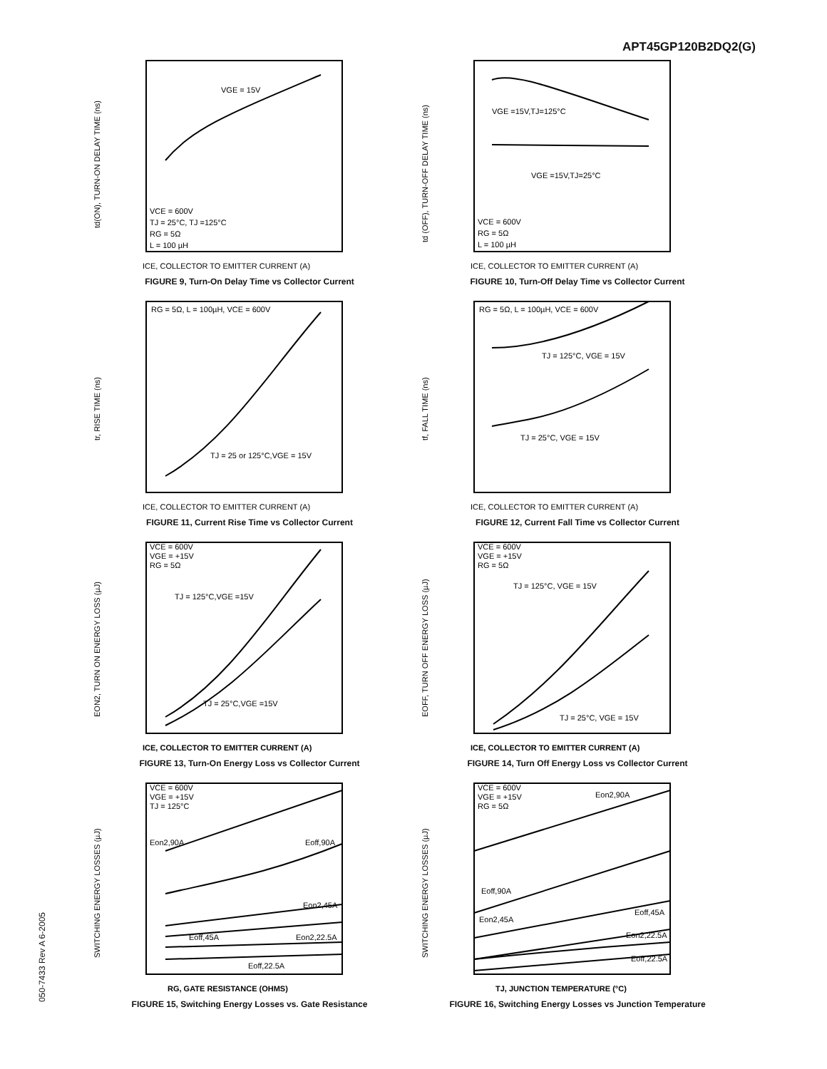APT45GP120B2DQ2(G)
050-7433 Rev A 6-2005
VGE = 15V
VCE = 600V
TJ = 25°C, TJ =125°C
RG = 5Ω
L = 100 µH
td(ON), TURN-ON DELAY TIME (ns)
ICE, COLLECTOR TO EMITTER CURRENT (A)
FIGURE 9, Turn-On Delay Time vs Collector Current
VGE =15V,TJ=125°C
VGE =15V,TJ=25°C
VCE = 600V
RG = 5Ω
L = 100 µH
td (OFF), TURN-OFF DELAY TIME (ns)
ICE, COLLECTOR TO EMITTER CURRENT (A)
FIGURE 10, Turn-Off Delay Time vs Collector Current
RG = 5Ω, L = 100µH, VCE = 600V
TJ = 25 or 125°C,VGE = 15V
tr, RISE TIME (ns)
ICE, COLLECTOR TO EMITTER CURRENT (A)
FIGURE 11, Current Rise Time vs Collector Current
RG = 5Ω, L = 100µH, VCE = 600V
TJ = 125°C, VGE = 15V
TJ = 25°C, VGE = 15V
tf, FALL TIME (ns)
ICE, COLLECTOR TO EMITTER CURRENT (A)
FIGURE 12, Current Fall Time vs Collector Current
VCE = 600V
VGE = +15V
RG = 5Ω
TJ = 125°C,VGE =15V
TJ = 25°C,VGE =15V
EON2, TURN ON ENERGY LOSS (µJ)
ICE, COLLECTOR TO EMITTER CURRENT (A)
FIGURE 13, Turn-On Energy Loss vs Collector Current
VCE = 600V
VGE = +15V
RG = 5Ω
TJ = 125°C, VGE = 15V
TJ = 25°C, VGE = 15V
EOFF, TURN OFF ENERGY LOSS (µJ)
ICE, COLLECTOR TO EMITTER CURRENT (A)
FIGURE 14, Turn Off Energy Loss vs Collector Current
VCE = 600V
VGE = +15V
TJ = 125°C
Eon2,90A
Eoff,90A
Eon2,45A
Eoff,45A
Eon2,22.5A
Eoff,22.5A
SWITCHING ENERGY LOSSES (µJ)
RG, GATE RESISTANCE (OHMS)
FIGURE 15, Switching Energy Losses vs. Gate Resistance
VCE = 600V
VGE = +15V
RG = 5Ω
Eon2,90A
Eoff,90A
Eoff,45A
Eon2,45A
Eon2,22.5A
Eoff,22.5A
SWITCHING ENERGY LOSSES (µJ)
TJ, JUNCTION TEMPERATURE (°C)
FIGURE 16, Switching Energy Losses vs Junction Temperature